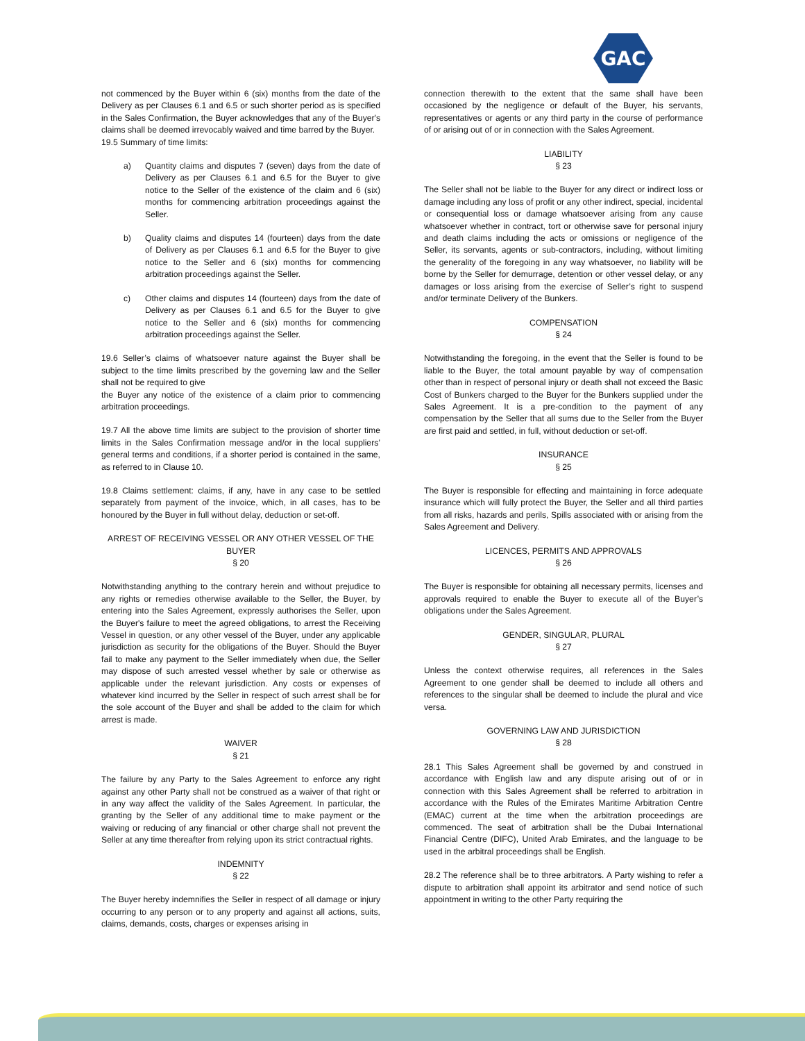GAC
not commenced by the Buyer within 6 (six) months from the date of the Delivery as per Clauses 6.1 and 6.5 or such shorter period as is specified in the Sales Confirmation, the Buyer acknowledges that any of the Buyer's claims shall be deemed irrevocably waived and time barred by the Buyer.
19.5 Summary of time limits:
a) Quantity claims and disputes 7 (seven) days from the date of Delivery as per Clauses 6.1 and 6.5 for the Buyer to give notice to the Seller of the existence of the claim and 6 (six) months for commencing arbitration proceedings against the Seller.
b) Quality claims and disputes 14 (fourteen) days from the date of Delivery as per Clauses 6.1 and 6.5 for the Buyer to give notice to the Seller and 6 (six) months for commencing arbitration proceedings against the Seller.
c) Other claims and disputes 14 (fourteen) days from the date of Delivery as per Clauses 6.1 and 6.5 for the Buyer to give notice to the Seller and 6 (six) months for commencing arbitration proceedings against the Seller.
19.6 Seller’s claims of whatsoever nature against the Buyer shall be subject to the time limits prescribed by the governing law and the Seller shall not be required to give
the Buyer any notice of the existence of a claim prior to commencing arbitration proceedings.
19.7 All the above time limits are subject to the provision of shorter time limits in the Sales Confirmation message and/or in the local suppliers’ general terms and conditions, if a shorter period is contained in the same, as referred to in Clause 10.
19.8 Claims settlement: claims, if any, have in any case to be settled separately from payment of the invoice, which, in all cases, has to be honoured by the Buyer in full without delay, deduction or set-off.
ARREST OF RECEIVING VESSEL OR ANY OTHER VESSEL OF THE BUYER
§ 20
Notwithstanding anything to the contrary herein and without prejudice to any rights or remedies otherwise available to the Seller, the Buyer, by entering into the Sales Agreement, expressly authorises the Seller, upon the Buyer's failure to meet the agreed obligations, to arrest the Receiving Vessel in question, or any other vessel of the Buyer, under any applicable jurisdiction as security for the obligations of the Buyer. Should the Buyer fail to make any payment to the Seller immediately when due, the Seller may dispose of such arrested vessel whether by sale or otherwise as applicable under the relevant jurisdiction. Any costs or expenses of whatever kind incurred by the Seller in respect of such arrest shall be for the sole account of the Buyer and shall be added to the claim for which arrest is made.
WAIVER
§ 21
The failure by any Party to the Sales Agreement to enforce any right against any other Party shall not be construed as a waiver of that right or in any way affect the validity of the Sales Agreement. In particular, the granting by the Seller of any additional time to make payment or the waiving or reducing of any financial or other charge shall not prevent the Seller at any time thereafter from relying upon its strict contractual rights.
INDEMNITY
§ 22
The Buyer hereby indemnifies the Seller in respect of all damage or injury occurring to any person or to any property and against all actions, suits, claims, demands, costs, charges or expenses arising in
connection therewith to the extent that the same shall have been occasioned by the negligence or default of the Buyer, his servants, representatives or agents or any third party in the course of performance of or arising out of or in connection with the Sales Agreement.
LIABILITY
§ 23
The Seller shall not be liable to the Buyer for any direct or indirect loss or damage including any loss of profit or any other indirect, special, incidental or consequential loss or damage whatsoever arising from any cause whatsoever whether in contract, tort or otherwise save for personal injury and death claims including the acts or omissions or negligence of the Seller, its servants, agents or sub-contractors, including, without limiting the generality of the foregoing in any way whatsoever, no liability will be borne by the Seller for demurrage, detention or other vessel delay, or any damages or loss arising from the exercise of Seller’s right to suspend and/or terminate Delivery of the Bunkers.
COMPENSATION
§ 24
Notwithstanding the foregoing, in the event that the Seller is found to be liable to the Buyer, the total amount payable by way of compensation other than in respect of personal injury or death shall not exceed the Basic Cost of Bunkers charged to the Buyer for the Bunkers supplied under the Sales Agreement. It is a pre-condition to the payment of any compensation by the Seller that all sums due to the Seller from the Buyer are first paid and settled, in full, without deduction or set-off.
INSURANCE
§ 25
The Buyer is responsible for effecting and maintaining in force adequate insurance which will fully protect the Buyer, the Seller and all third parties from all risks, hazards and perils, Spills associated with or arising from the Sales Agreement and Delivery.
LICENCES, PERMITS AND APPROVALS
§ 26
The Buyer is responsible for obtaining all necessary permits, licenses and approvals required to enable the Buyer to execute all of the Buyer’s obligations under the Sales Agreement.
GENDER, SINGULAR, PLURAL
§ 27
Unless the context otherwise requires, all references in the Sales Agreement to one gender shall be deemed to include all others and references to the singular shall be deemed to include the plural and vice versa.
GOVERNING LAW AND JURISDICTION
§ 28
28.1 This Sales Agreement shall be governed by and construed in accordance with English law and any dispute arising out of or in connection with this Sales Agreement shall be referred to arbitration in accordance with the Rules of the Emirates Maritime Arbitration Centre (EMAC) current at the time when the arbitration proceedings are commenced. The seat of arbitration shall be the Dubai International Financial Centre (DIFC), United Arab Emirates, and the language to be used in the arbitral proceedings shall be English.
28.2 The reference shall be to three arbitrators. A Party wishing to refer a dispute to arbitration shall appoint its arbitrator and send notice of such appointment in writing to the other Party requiring the